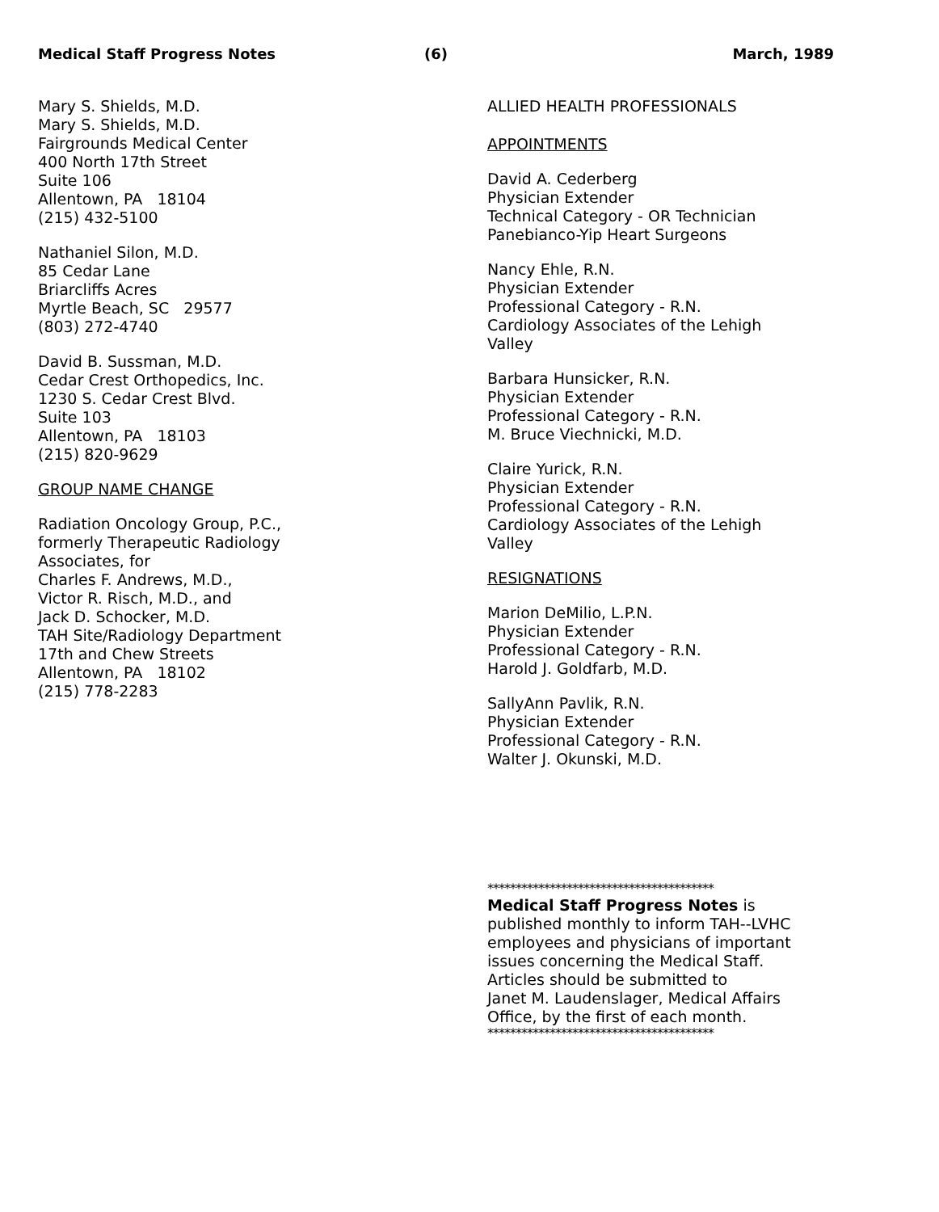Medical Staff Progress Notes (6) March, 1989
Mary S. Shields, M.D.
Mary S. Shields, M.D.
Fairgrounds Medical Center
400 North 17th Street
Suite 106
Allentown, PA 18104
(215) 432-5100
Nathaniel Silon, M.D.
85 Cedar Lane
Briarcliffs Acres
Myrtle Beach, SC 29577
(803) 272-4740
David B. Sussman, M.D.
Cedar Crest Orthopedics, Inc.
1230 S. Cedar Crest Blvd.
Suite 103
Allentown, PA 18103
(215) 820-9629
GROUP NAME CHANGE
Radiation Oncology Group, P.C.,
formerly Therapeutic Radiology
Associates, for
Charles F. Andrews, M.D.,
Victor R. Risch, M.D., and
Jack D. Schocker, M.D.
TAH Site/Radiology Department
17th and Chew Streets
Allentown, PA 18102
(215) 778-2283
ALLIED HEALTH PROFESSIONALS
APPOINTMENTS
David A. Cederberg
Physician Extender
Technical Category - OR Technician
Panebianco-Yip Heart Surgeons
Nancy Ehle, R.N.
Physician Extender
Professional Category - R.N.
Cardiology Associates of the Lehigh
Valley
Barbara Hunsicker, R.N.
Physician Extender
Professional Category - R.N.
M. Bruce Viechnicki, M.D.
Claire Yurick, R.N.
Physician Extender
Professional Category - R.N.
Cardiology Associates of the Lehigh
Valley
RESIGNATIONS
Marion DeMilio, L.P.N.
Physician Extender
Professional Category - R.N.
Harold J. Goldfarb, M.D.
SallyAnn Pavlik, R.N.
Physician Extender
Professional Category - R.N.
Walter J. Okunski, M.D.
****************************************
Medical Staff Progress Notes is
published monthly to inform TAH--LVHC
employees and physicians of important
issues concerning the Medical Staff.
Articles should be submitted to
Janet M. Laudenslager, Medical Affairs
Office, by the first of each month.
****************************************